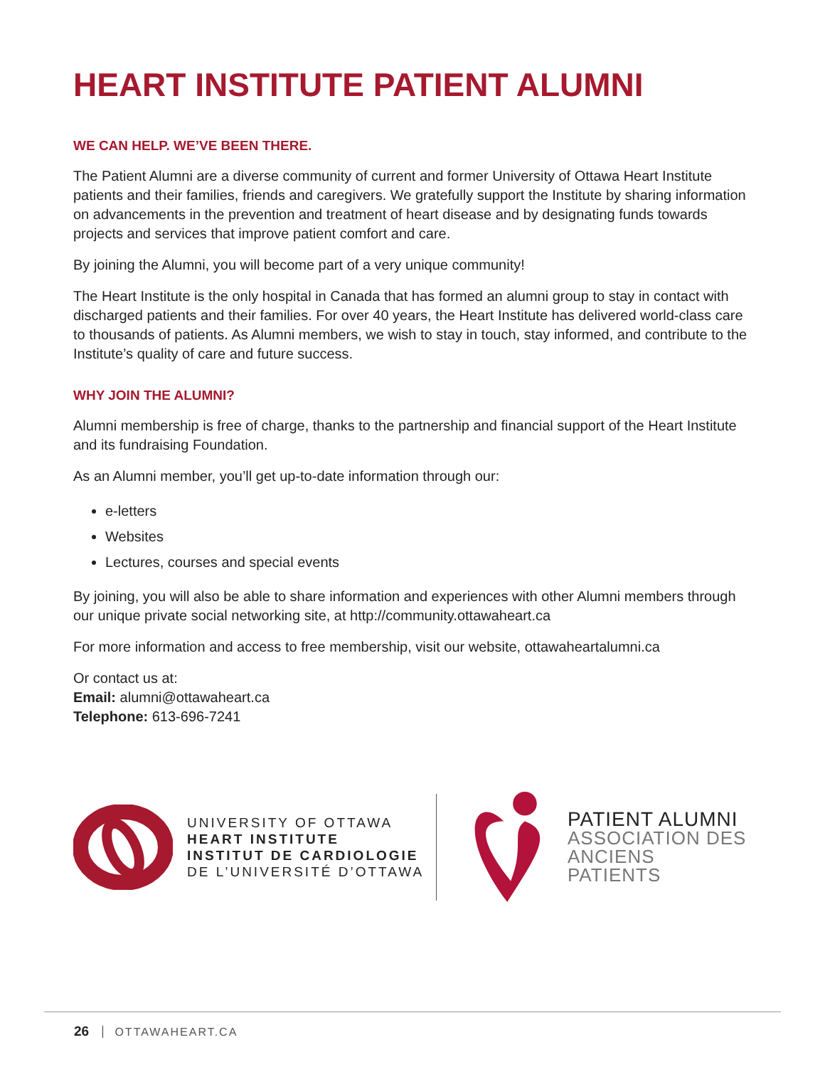HEART INSTITUTE PATIENT ALUMNI
WE CAN HELP. WE’VE BEEN THERE.
The Patient Alumni are a diverse community of current and former University of Ottawa Heart Institute patients and their families, friends and caregivers. We gratefully support the Institute by sharing information on advancements in the prevention and treatment of heart disease and by designating funds towards projects and services that improve patient comfort and care.
By joining the Alumni, you will become part of a very unique community!
The Heart Institute is the only hospital in Canada that has formed an alumni group to stay in contact with discharged patients and their families. For over 40 years, the Heart Institute has delivered world-class care to thousands of patients. As Alumni members, we wish to stay in touch, stay informed, and contribute to the Institute’s quality of care and future success.
WHY JOIN THE ALUMNI?
Alumni membership is free of charge, thanks to the partnership and financial support of the Heart Institute and its fundraising Foundation.
As an Alumni member, you’ll get up-to-date information through our:
e-letters
Websites
Lectures, courses and special events
By joining, you will also be able to share information and experiences with other Alumni members through our unique private social networking site, at http://community.ottawaheart.ca
For more information and access to free membership, visit our website, ottawaheartalumni.ca
Or contact us at:
Email: alumni@ottawaheart.ca
Telephone: 613-696-7241
UNIVERSITY OF OTTAWA
HEART INSTITUTE
INSTITUT DE CARDIOLOGIE
DE L’UNIVERSITÉ D’OTTAWA
PATIENT ALUMNI
ASSOCIATION DES
ANCIENS PATIENTS
26 OTTAWAHEART.CA